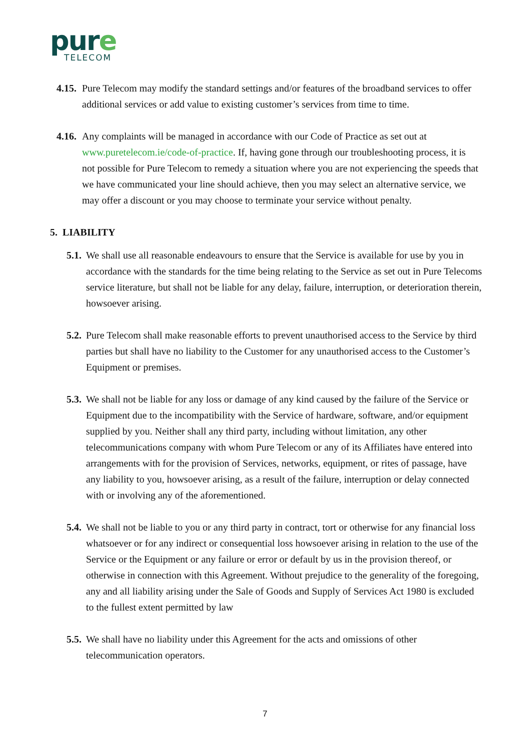pure
TELECOM
4.15.
Pure Telecom may modify the standard settings and/or features of the broadband services to offer additional services or add value to existing customer’s services from time to time.
4.16.
Any complaints will be managed in accordance with our Code of Practice as set out at www.puretelecom.ie/code-of-practice. If, having gone through our troubleshooting process, it is not possible for Pure Telecom to remedy a situation where you are not experiencing the speeds that we have communicated your line should achieve, then you may select an alternative service, we may offer a discount or you may choose to terminate your service without penalty.
5. LIABILITY
5.1.
We shall use all reasonable endeavours to ensure that the Service is available for use by you in accordance with the standards for the time being relating to the Service as set out in Pure Telecoms service literature, but shall not be liable for any delay, failure, interruption, or deterioration therein, howsoever arising.
5.2.
Pure Telecom shall make reasonable efforts to prevent unauthorised access to the Service by third parties but shall have no liability to the Customer for any unauthorised access to the Customer’s Equipment or premises.
5.3.
We shall not be liable for any loss or damage of any kind caused by the failure of the Service or Equipment due to the incompatibility with the Service of hardware, software, and/or equipment supplied by you. Neither shall any third party, including without limitation, any other telecommunications company with whom Pure Telecom or any of its Affiliates have entered into arrangements with for the provision of Services, networks, equipment, or rites of passage, have any liability to you, howsoever arising, as a result of the failure, interruption or delay connected with or involving any of the aforementioned.
5.4.
We shall not be liable to you or any third party in contract, tort or otherwise for any financial loss whatsoever or for any indirect or consequential loss howsoever arising in relation to the use of the Service or the Equipment or any failure or error or default by us in the provision thereof, or otherwise in connection with this Agreement. Without prejudice to the generality of the foregoing, any and all liability arising under the Sale of Goods and Supply of Services Act 1980 is excluded to the fullest extent permitted by law
5.5.
We shall have no liability under this Agreement for the acts and omissions of other telecommunication operators.
7